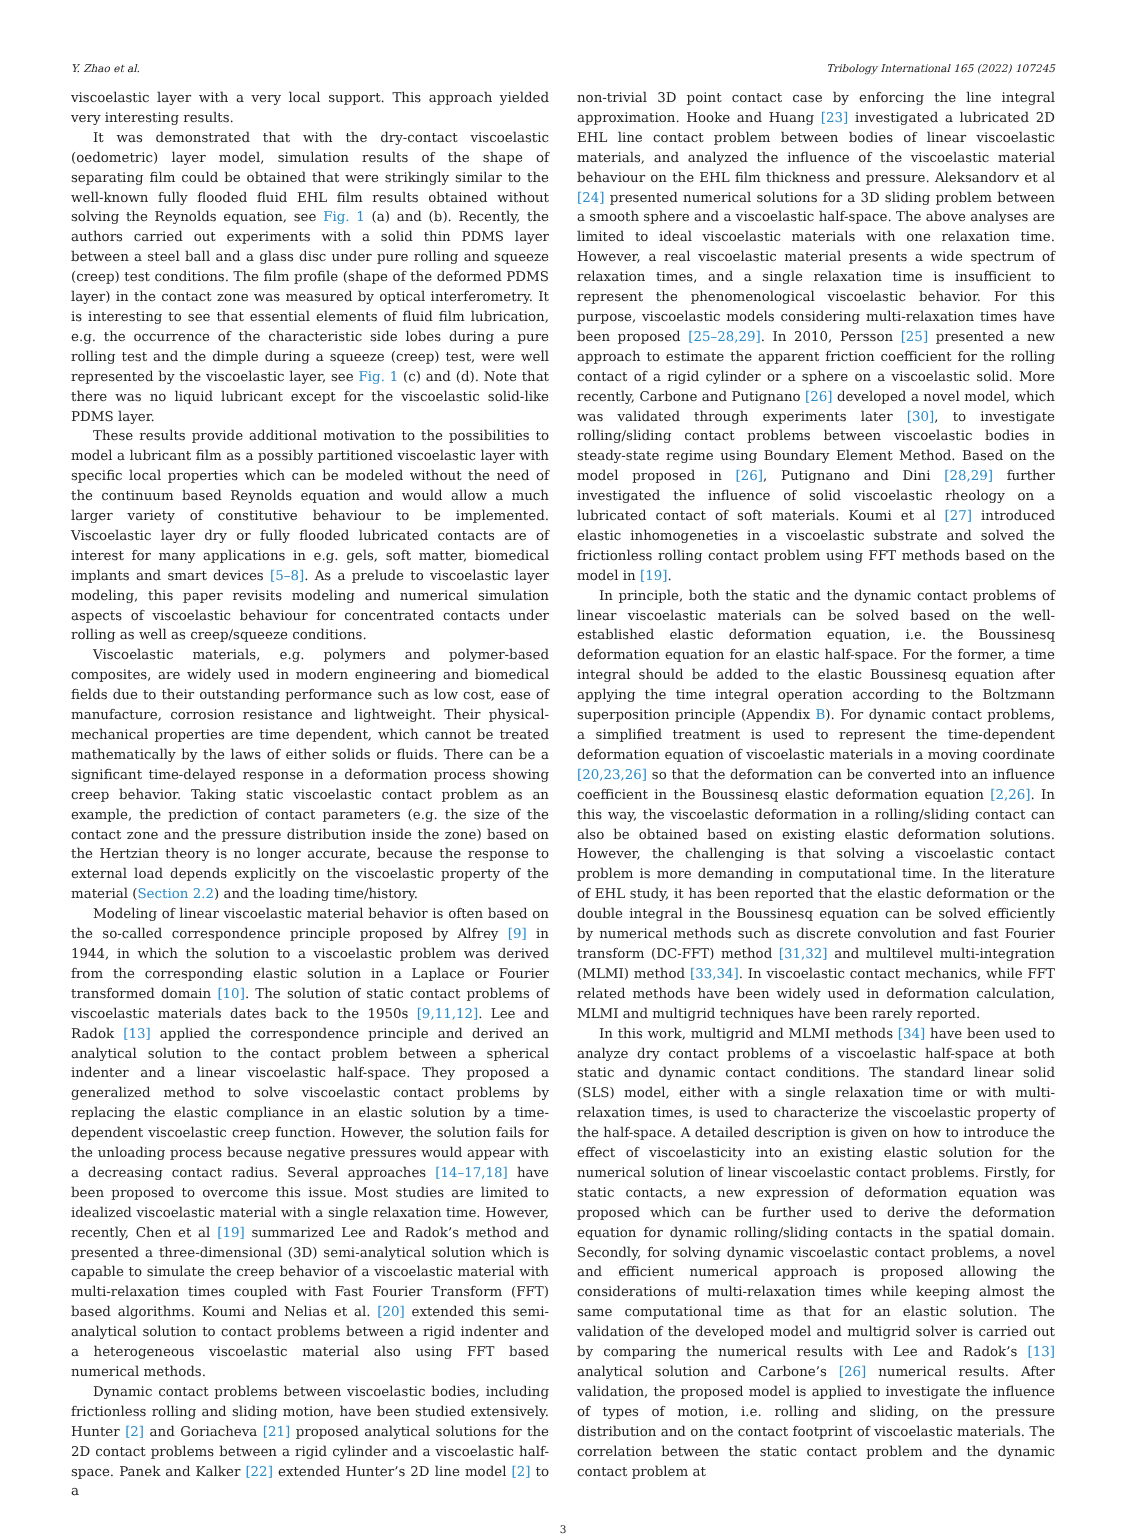Y. Zhao et al. Tribology International 165 (2022) 107245
viscoelastic layer with a very local support. This approach yielded very interesting results.
It was demonstrated that with the dry-contact viscoelastic (oedometric) layer model, simulation results of the shape of separating film could be obtained that were strikingly similar to the well-known fully flooded fluid EHL film results obtained without solving the Reynolds equation, see Fig. 1 (a) and (b). Recently, the authors carried out experiments with a solid thin PDMS layer between a steel ball and a glass disc under pure rolling and squeeze (creep) test conditions. The film profile (shape of the deformed PDMS layer) in the contact zone was measured by optical interferometry. It is interesting to see that essential elements of fluid film lubrication, e.g. the occurrence of the characteristic side lobes during a pure rolling test and the dimple during a squeeze (creep) test, were well represented by the viscoelastic layer, see Fig. 1 (c) and (d). Note that there was no liquid lubricant except for the viscoelastic solid-like PDMS layer.
These results provide additional motivation to the possibilities to model a lubricant film as a possibly partitioned viscoelastic layer with specific local properties which can be modeled without the need of the continuum based Reynolds equation and would allow a much larger variety of constitutive behaviour to be implemented. Viscoelastic layer dry or fully flooded lubricated contacts are of interest for many applications in e.g. gels, soft matter, biomedical implants and smart devices [5–8]. As a prelude to viscoelastic layer modeling, this paper revisits modeling and numerical simulation aspects of viscoelastic behaviour for concentrated contacts under rolling as well as creep/squeeze conditions.
Viscoelastic materials, e.g. polymers and polymer-based composites, are widely used in modern engineering and biomedical fields due to their outstanding performance such as low cost, ease of manufacture, corrosion resistance and lightweight. Their physical-mechanical properties are time dependent, which cannot be treated mathematically by the laws of either solids or fluids. There can be a significant time-delayed response in a deformation process showing creep behavior. Taking static viscoelastic contact problem as an example, the prediction of contact parameters (e.g. the size of the contact zone and the pressure distribution inside the zone) based on the Hertzian theory is no longer accurate, because the response to external load depends explicitly on the viscoelastic property of the material (Section 2.2) and the loading time/history.
Modeling of linear viscoelastic material behavior is often based on the so-called correspondence principle proposed by Alfrey [9] in 1944, in which the solution to a viscoelastic problem was derived from the corresponding elastic solution in a Laplace or Fourier transformed domain [10]. The solution of static contact problems of viscoelastic materials dates back to the 1950s [9,11,12]. Lee and Radok [13] applied the correspondence principle and derived an analytical solution to the contact problem between a spherical indenter and a linear viscoelastic half-space. They proposed a generalized method to solve viscoelastic contact problems by replacing the elastic compliance in an elastic solution by a time-dependent viscoelastic creep function. However, the solution fails for the unloading process because negative pressures would appear with a decreasing contact radius. Several approaches [14–17,18] have been proposed to overcome this issue. Most studies are limited to idealized viscoelastic material with a single relaxation time. However, recently, Chen et al [19] summarized Lee and Radok’s method and presented a three-dimensional (3D) semi-analytical solution which is capable to simulate the creep behavior of a viscoelastic material with multi-relaxation times coupled with Fast Fourier Transform (FFT) based algorithms. Koumi and Nelias et al. [20] extended this semi-analytical solution to contact problems between a rigid indenter and a heterogeneous viscoelastic material also using FFT based numerical methods.
Dynamic contact problems between viscoelastic bodies, including frictionless rolling and sliding motion, have been studied extensively. Hunter [2] and Goriacheva [21] proposed analytical solutions for the 2D contact problems between a rigid cylinder and a viscoelastic half-space. Panek and Kalker [22] extended Hunter’s 2D line model [2] to a
non-trivial 3D point contact case by enforcing the line integral approximation. Hooke and Huang [23] investigated a lubricated 2D EHL line contact problem between bodies of linear viscoelastic materials, and analyzed the influence of the viscoelastic material behaviour on the EHL film thickness and pressure. Aleksandorv et al [24] presented numerical solutions for a 3D sliding problem between a smooth sphere and a viscoelastic half-space. The above analyses are limited to ideal viscoelastic materials with one relaxation time. However, a real viscoelastic material presents a wide spectrum of relaxation times, and a single relaxation time is insufficient to represent the phenomenological viscoelastic behavior. For this purpose, viscoelastic models considering multi-relaxation times have been proposed [25–28,29]. In 2010, Persson [25] presented a new approach to estimate the apparent friction coefficient for the rolling contact of a rigid cylinder or a sphere on a viscoelastic solid. More recently, Carbone and Putignano [26] developed a novel model, which was validated through experiments later [30], to investigate rolling/sliding contact problems between viscoelastic bodies in steady-state regime using Boundary Element Method. Based on the model proposed in [26], Putignano and Dini [28,29] further investigated the influence of solid viscoelastic rheology on a lubricated contact of soft materials. Koumi et al [27] introduced elastic inhomogeneties in a viscoelastic substrate and solved the frictionless rolling contact problem using FFT methods based on the model in [19].
In principle, both the static and the dynamic contact problems of linear viscoelastic materials can be solved based on the well-established elastic deformation equation, i.e. the Boussinesq deformation equation for an elastic half-space. For the former, a time integral should be added to the elastic Boussinesq equation after applying the time integral operation according to the Boltzmann superposition principle (Appendix B). For dynamic contact problems, a simplified treatment is used to represent the time-dependent deformation equation of viscoelastic materials in a moving coordinate [20,23,26] so that the deformation can be converted into an influence coefficient in the Boussinesq elastic deformation equation [2,26]. In this way, the viscoelastic deformation in a rolling/sliding contact can also be obtained based on existing elastic deformation solutions. However, the challenging is that solving a viscoelastic contact problem is more demanding in computational time. In the literature of EHL study, it has been reported that the elastic deformation or the double integral in the Boussinesq equation can be solved efficiently by numerical methods such as discrete convolution and fast Fourier transform (DC-FFT) method [31,32] and multilevel multi-integration (MLMI) method [33,34]. In viscoelastic contact mechanics, while FFT related methods have been widely used in deformation calculation, MLMI and multigrid techniques have been rarely reported.
In this work, multigrid and MLMI methods [34] have been used to analyze dry contact problems of a viscoelastic half-space at both static and dynamic contact conditions. The standard linear solid (SLS) model, either with a single relaxation time or with multi-relaxation times, is used to characterize the viscoelastic property of the half-space. A detailed description is given on how to introduce the effect of viscoelasticity into an existing elastic solution for the numerical solution of linear viscoelastic contact problems. Firstly, for static contacts, a new expression of deformation equation was proposed which can be further used to derive the deformation equation for dynamic rolling/sliding contacts in the spatial domain. Secondly, for solving dynamic viscoelastic contact problems, a novel and efficient numerical approach is proposed allowing the considerations of multi-relaxation times while keeping almost the same computational time as that for an elastic solution. The validation of the developed model and multigrid solver is carried out by comparing the numerical results with Lee and Radok’s [13] analytical solution and Carbone’s [26] numerical results. After validation, the proposed model is applied to investigate the influence of types of motion, i.e. rolling and sliding, on the pressure distribution and on the contact footprint of viscoelastic materials. The correlation between the static contact problem and the dynamic contact problem at
3